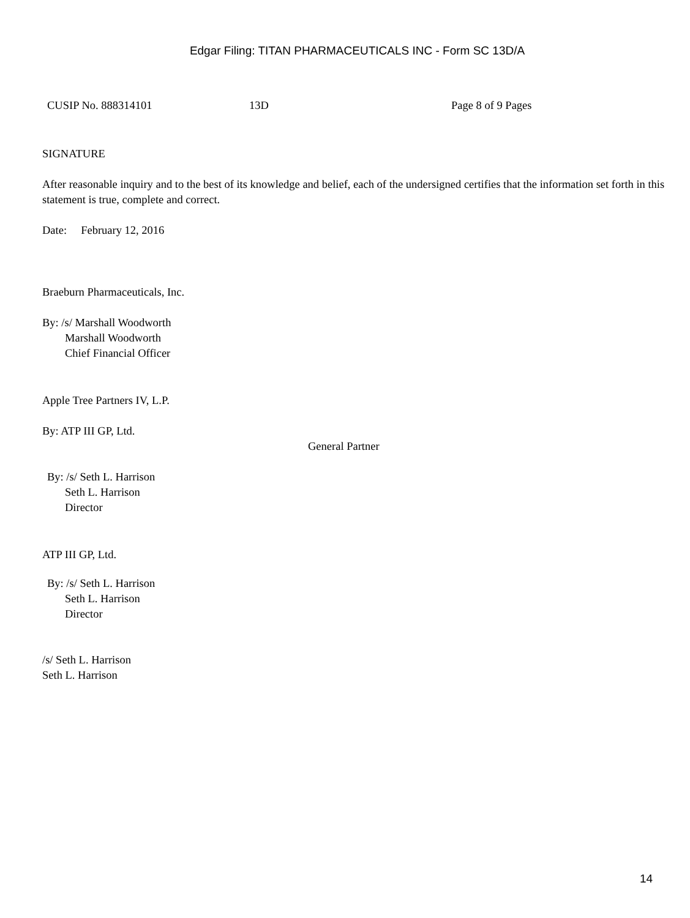Edgar Filing: TITAN PHARMACEUTICALS INC - Form SC 13D/A
CUSIP No. 888314101 13D Page 8 of 9 Pages
SIGNATURE
After reasonable inquiry and to the best of its knowledge and belief, each of the undersigned certifies that the information set forth in this statement is true, complete and correct.
Date: February 12, 2016
Braeburn Pharmaceuticals, Inc.
By: /s/ Marshall Woodworth
Marshall Woodworth
Chief Financial Officer
Apple Tree Partners IV, L.P.
By: ATP III GP, Ltd.
General Partner
By: /s/ Seth L. Harrison
Seth L. Harrison
Director
ATP III GP, Ltd.
By: /s/ Seth L. Harrison
Seth L. Harrison
Director
/s/ Seth L. Harrison
Seth L. Harrison
14